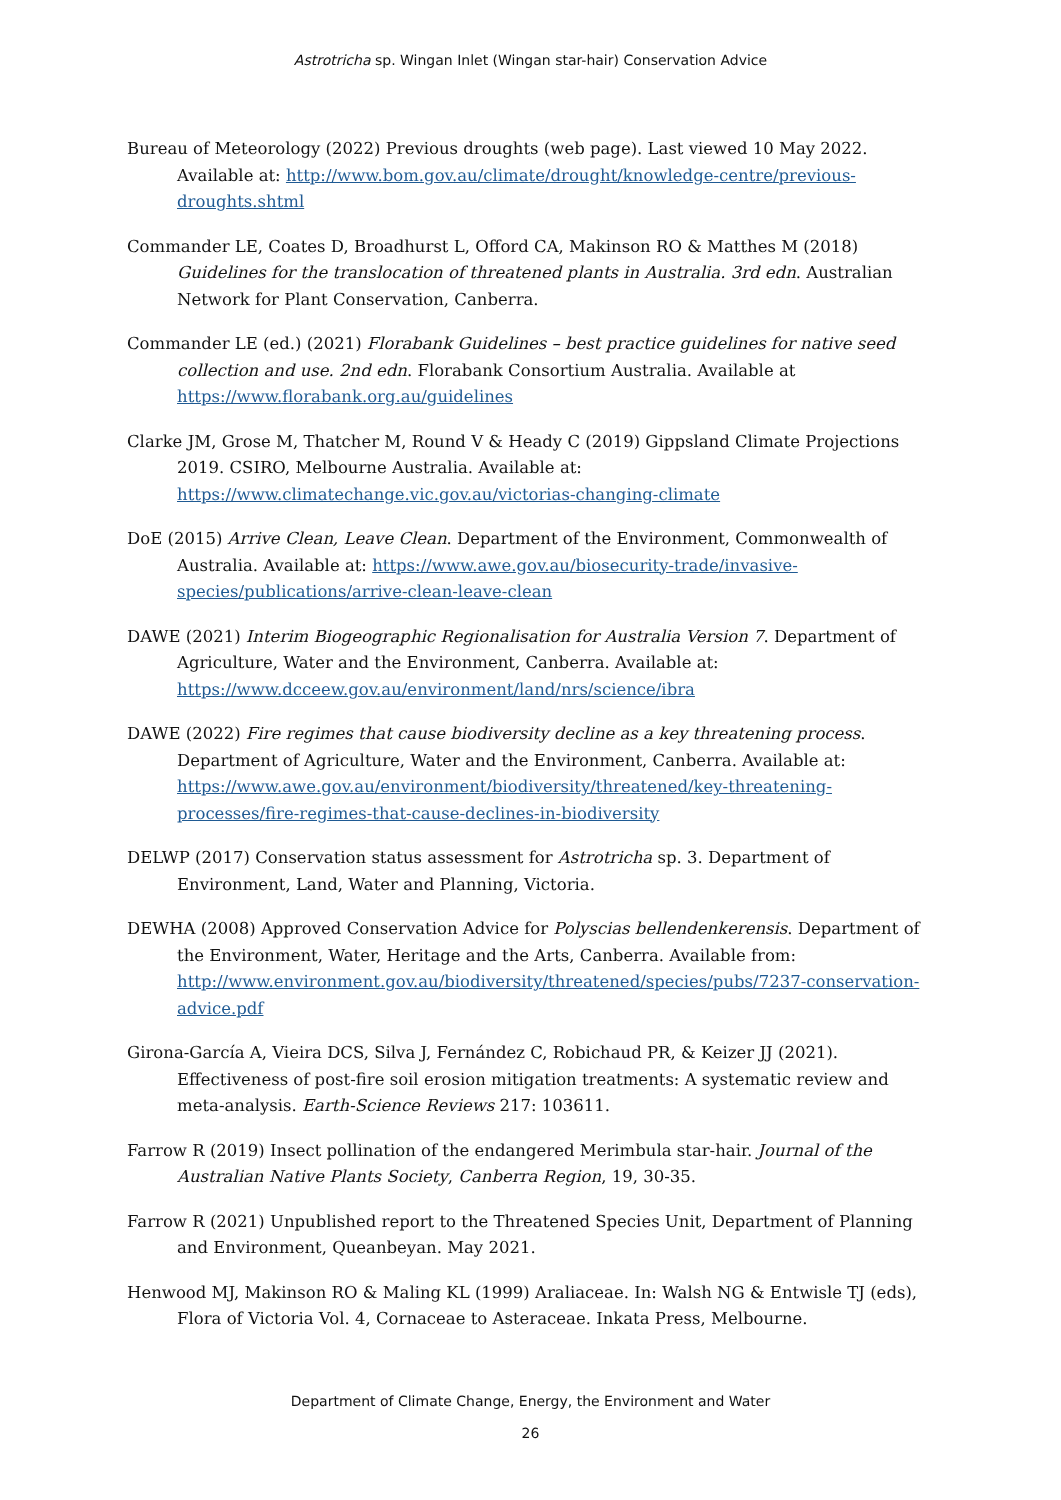Astrotricha sp. Wingan Inlet (Wingan star-hair) Conservation Advice
Bureau of Meteorology (2022) Previous droughts (web page). Last viewed 10 May 2022. Available at: http://www.bom.gov.au/climate/drought/knowledge-centre/previous-droughts.shtml
Commander LE, Coates D, Broadhurst L, Offord CA, Makinson RO & Matthes M (2018) Guidelines for the translocation of threatened plants in Australia. 3rd edn. Australian Network for Plant Conservation, Canberra.
Commander LE (ed.) (2021) Florabank Guidelines – best practice guidelines for native seed collection and use. 2nd edn. Florabank Consortium Australia. Available at https://www.florabank.org.au/guidelines
Clarke JM, Grose M, Thatcher M, Round V & Heady C (2019) Gippsland Climate Projections 2019. CSIRO, Melbourne Australia. Available at: https://www.climatechange.vic.gov.au/victorias-changing-climate
DoE (2015) Arrive Clean, Leave Clean. Department of the Environment, Commonwealth of Australia. Available at: https://www.awe.gov.au/biosecurity-trade/invasive-species/publications/arrive-clean-leave-clean
DAWE (2021) Interim Biogeographic Regionalisation for Australia Version 7. Department of Agriculture, Water and the Environment, Canberra. Available at: https://www.dcceew.gov.au/environment/land/nrs/science/ibra
DAWE (2022) Fire regimes that cause biodiversity decline as a key threatening process. Department of Agriculture, Water and the Environment, Canberra. Available at: https://www.awe.gov.au/environment/biodiversity/threatened/key-threatening-processes/fire-regimes-that-cause-declines-in-biodiversity
DELWP (2017) Conservation status assessment for Astrotricha sp. 3. Department of Environment, Land, Water and Planning, Victoria.
DEWHA (2008) Approved Conservation Advice for Polyscias bellendenkerensis. Department of the Environment, Water, Heritage and the Arts, Canberra. Available from: http://www.environment.gov.au/biodiversity/threatened/species/pubs/7237-conservation-advice.pdf
Girona-García A, Vieira DCS, Silva J, Fernández C, Robichaud PR, & Keizer JJ (2021). Effectiveness of post-fire soil erosion mitigation treatments: A systematic review and meta-analysis. Earth-Science Reviews 217: 103611.
Farrow R (2019) Insect pollination of the endangered Merimbula star-hair. Journal of the Australian Native Plants Society, Canberra Region, 19, 30-35.
Farrow R (2021) Unpublished report to the Threatened Species Unit, Department of Planning and Environment, Queanbeyan. May 2021.
Henwood MJ, Makinson RO & Maling KL (1999) Araliaceae. In: Walsh NG & Entwisle TJ (eds), Flora of Victoria Vol. 4, Cornaceae to Asteraceae. Inkata Press, Melbourne.
Department of Climate Change, Energy, the Environment and Water
26